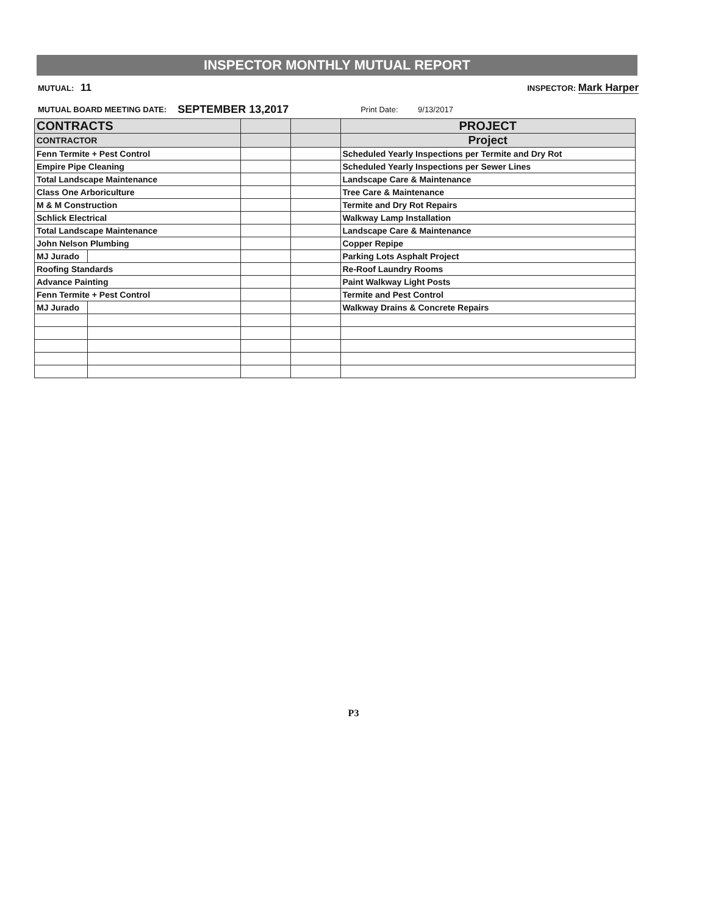INSPECTOR MONTHLY MUTUAL REPORT
MUTUAL: 11 INSPECTOR: Mark Harper
MUTUAL BOARD MEETING DATE: SEPTEMBER 13,2017 Print Date: 9/13/2017
| CONTRACTS | | | | PROJECT |
| --- | --- | --- | --- | --- |
| CONTRACTOR | | | | Project |
| Fenn Termite + Pest Control | | | | Scheduled Yearly Inspections per Termite and Dry Rot |
| Empire Pipe Cleaning | | | | Scheduled Yearly Inspections per Sewer Lines |
| Total Landscape Maintenance | | | | Landscape Care & Maintenance |
| Class One Arboriculture | | | | Tree Care & Maintenance |
| M & M Construction | | | | Termite and Dry Rot Repairs |
| Schlick Electrical | | | | Walkway Lamp Installation |
| Total Landscape Maintenance | | | | Landscape Care & Maintenance |
| John Nelson Plumbing | | | | Copper Repipe |
| MJ Jurado | | | | Parking Lots Asphalt Project |
| Roofing Standards | | | | Re-Roof Laundry Rooms |
| Advance Painting | | | | Paint Walkway Light Posts |
| Fenn Termite + Pest Control | | | | Termite and Pest Control |
| MJ Jurado | | | | Walkway Drains & Concrete Repairs |
P3